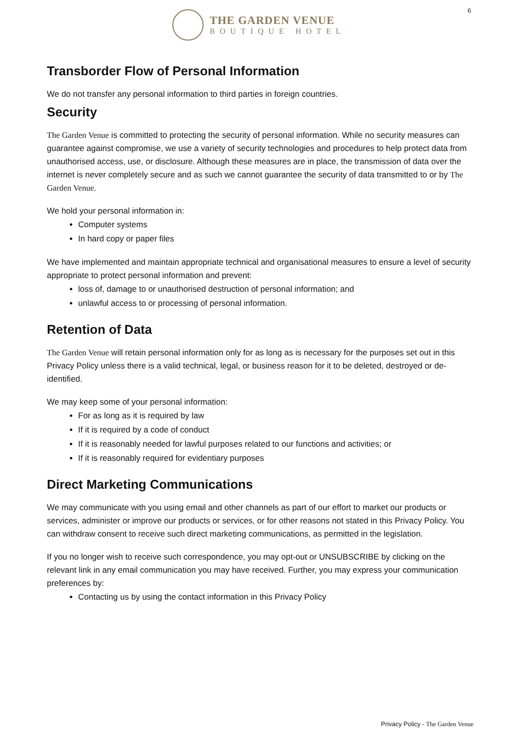THE GARDEN VENUE
BOUTIQUE HOTEL
6
Transborder Flow of Personal Information
We do not transfer any personal information to third parties in foreign countries.
Security
The Garden Venue is committed to protecting the security of personal information. While no security measures can guarantee against compromise, we use a variety of security technologies and procedures to help protect data from unauthorised access, use, or disclosure. Although these measures are in place, the transmission of data over the internet is never completely secure and as such we cannot guarantee the security of data transmitted to or by The Garden Venue.
We hold your personal information in:
Computer systems
In hard copy or paper files
We have implemented and maintain appropriate technical and organisational measures to ensure a level of security appropriate to protect personal information and prevent:
loss of, damage to or unauthorised destruction of personal information; and
unlawful access to or processing of personal information.
Retention of Data
The Garden Venue will retain personal information only for as long as is necessary for the purposes set out in this Privacy Policy unless there is a valid technical, legal, or business reason for it to be deleted, destroyed or de-identified.
We may keep some of your personal information:
For as long as it is required by law
If it is required by a code of conduct
If it is reasonably needed for lawful purposes related to our functions and activities; or
If it is reasonably required for evidentiary purposes
Direct Marketing Communications
We may communicate with you using email and other channels as part of our effort to market our products or services, administer or improve our products or services, or for other reasons not stated in this Privacy Policy. You can withdraw consent to receive such direct marketing communications, as permitted in the legislation.
If you no longer wish to receive such correspondence, you may opt-out or UNSUBSCRIBE by clicking on the relevant link in any email communication you may have received. Further, you may express your communication preferences by:
Contacting us by using the contact information in this Privacy Policy
Privacy Policy - The Garden Venue